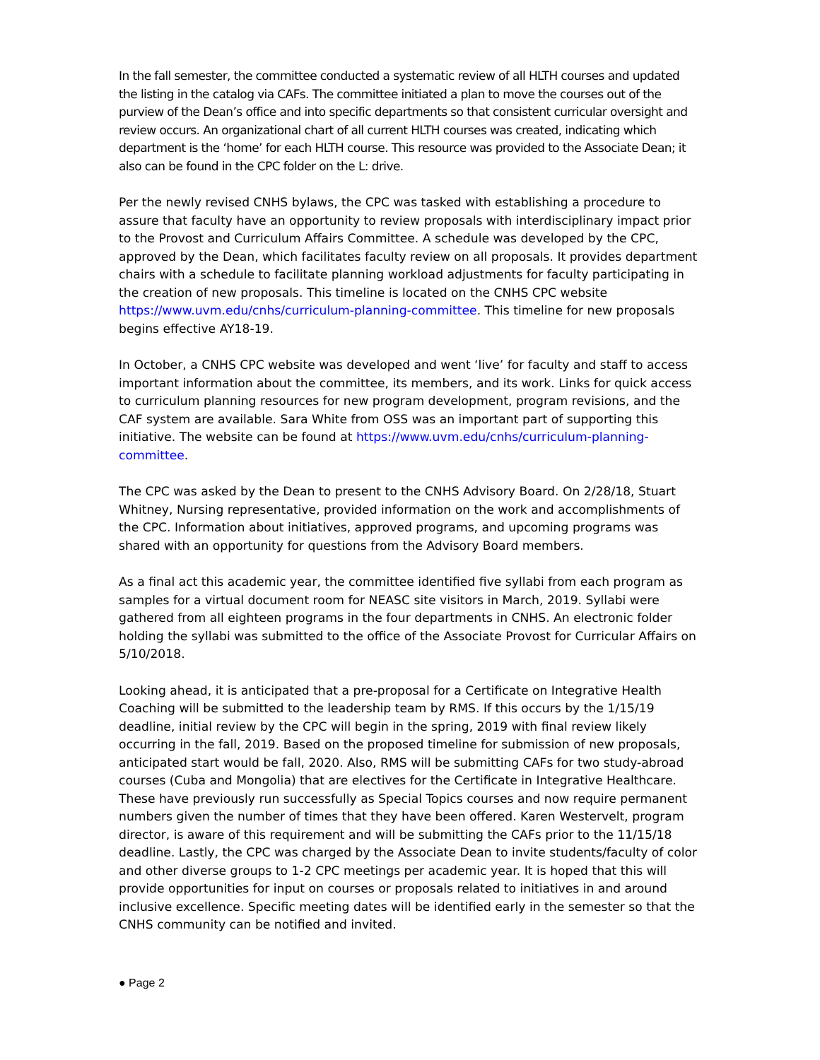In the fall semester, the committee conducted a systematic review of all HLTH courses and updated the listing in the catalog via CAFs. The committee initiated a plan to move the courses out of the purview of the Dean’s office and into specific departments so that consistent curricular oversight and review occurs. An organizational chart of all current HLTH courses was created, indicating which department is the ‘home’ for each HLTH course. This resource was provided to the Associate Dean; it also can be found in the CPC folder on the L: drive.
Per the newly revised CNHS bylaws, the CPC was tasked with establishing a procedure to assure that faculty have an opportunity to review proposals with interdisciplinary impact prior to the Provost and Curriculum Affairs Committee. A schedule was developed by the CPC, approved by the Dean, which facilitates faculty review on all proposals. It provides department chairs with a schedule to facilitate planning workload adjustments for faculty participating in the creation of new proposals. This timeline is located on the CNHS CPC website https://www.uvm.edu/cnhs/curriculum-planning-committee. This timeline for new proposals begins effective AY18-19.
In October, a CNHS CPC website was developed and went ‘live’ for faculty and staff to access important information about the committee, its members, and its work. Links for quick access to curriculum planning resources for new program development, program revisions, and the CAF system are available. Sara White from OSS was an important part of supporting this initiative. The website can be found at https://www.uvm.edu/cnhs/curriculum-planning-committee.
The CPC was asked by the Dean to present to the CNHS Advisory Board. On 2/28/18, Stuart Whitney, Nursing representative, provided information on the work and accomplishments of the CPC. Information about initiatives, approved programs, and upcoming programs was shared with an opportunity for questions from the Advisory Board members.
As a final act this academic year, the committee identified five syllabi from each program as samples for a virtual document room for NEASC site visitors in March, 2019. Syllabi were gathered from all eighteen programs in the four departments in CNHS. An electronic folder holding the syllabi was submitted to the office of the Associate Provost for Curricular Affairs on 5/10/2018.
Looking ahead, it is anticipated that a pre-proposal for a Certificate on Integrative Health Coaching will be submitted to the leadership team by RMS. If this occurs by the 1/15/19 deadline, initial review by the CPC will begin in the spring, 2019 with final review likely occurring in the fall, 2019. Based on the proposed timeline for submission of new proposals, anticipated start would be fall, 2020. Also, RMS will be submitting CAFs for two study-abroad courses (Cuba and Mongolia) that are electives for the Certificate in Integrative Healthcare. These have previously run successfully as Special Topics courses and now require permanent numbers given the number of times that they have been offered. Karen Westervelt, program director, is aware of this requirement and will be submitting the CAFs prior to the 11/15/18 deadline. Lastly, the CPC was charged by the Associate Dean to invite students/faculty of color and other diverse groups to 1-2 CPC meetings per academic year. It is hoped that this will provide opportunities for input on courses or proposals related to initiatives in and around inclusive excellence. Specific meeting dates will be identified early in the semester so that the CNHS community can be notified and invited.
● Page 2